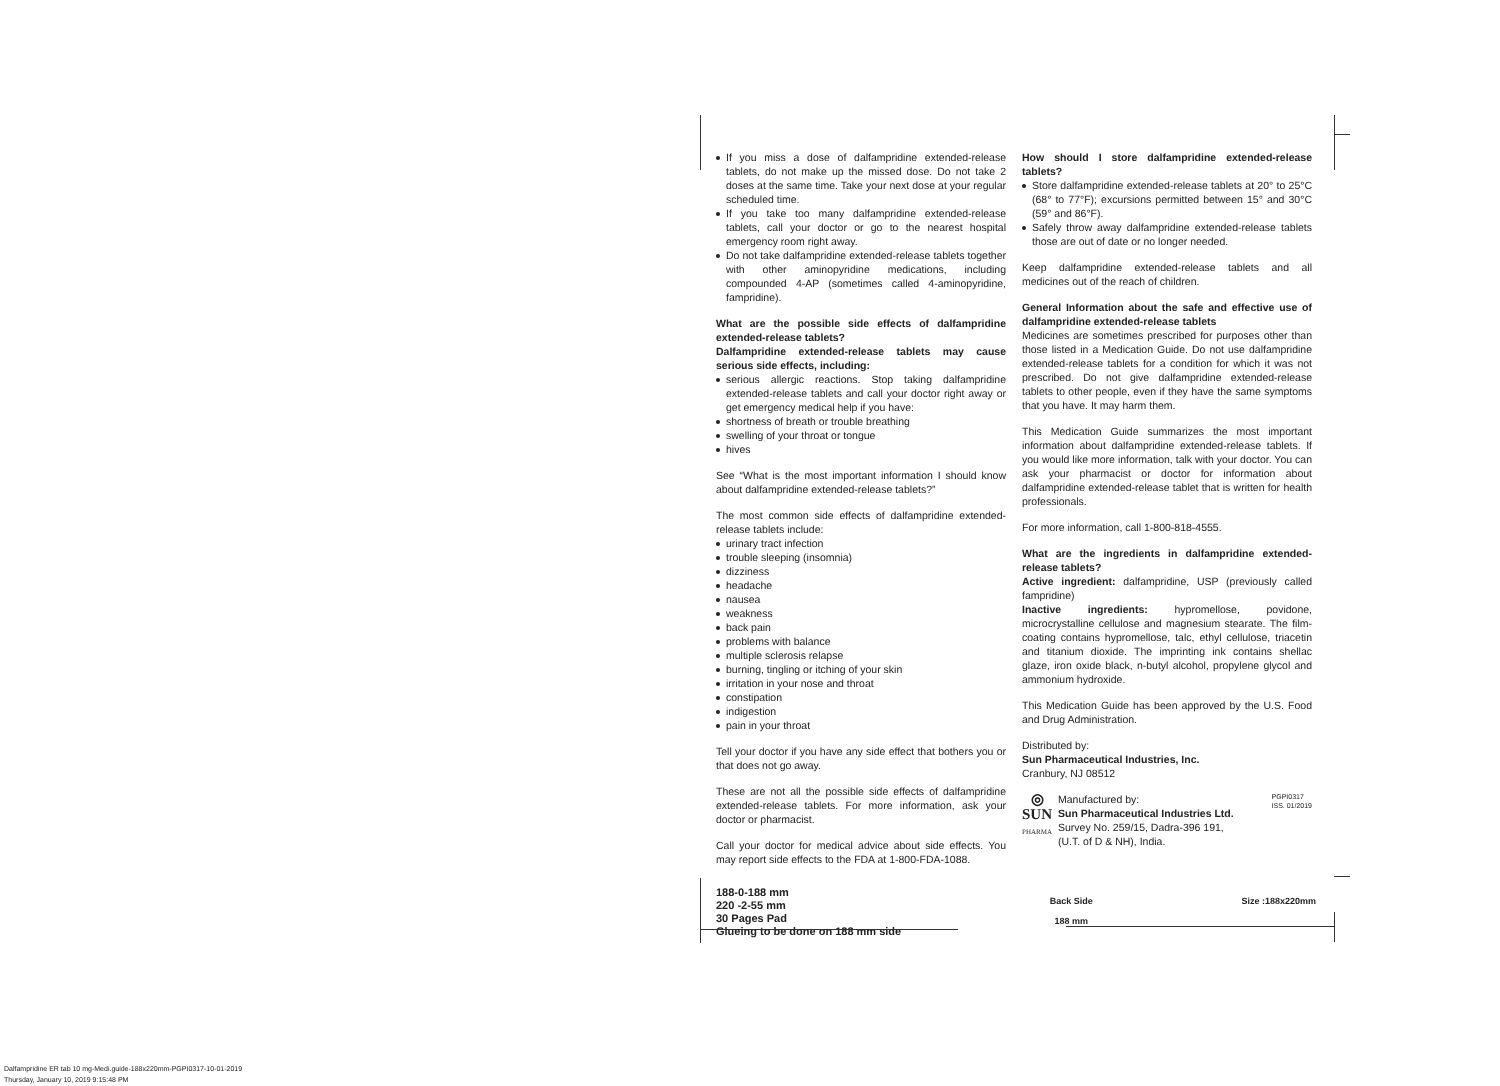If you miss a dose of dalfampridine extended-release tablets, do not make up the missed dose. Do not take 2 doses at the same time. Take your next dose at your regular scheduled time.
If you take too many dalfampridine extended-release tablets, call your doctor or go to the nearest hospital emergency room right away.
Do not take dalfampridine extended-release tablets together with other aminopyridine medications, including compounded 4-AP (sometimes called 4-aminopyridine, fampridine).
What are the possible side effects of dalfampridine extended-release tablets?
Dalfampridine extended-release tablets may cause serious side effects, including:
serious allergic reactions. Stop taking dalfampridine extended-release tablets and call your doctor right away or get emergency medical help if you have:
shortness of breath or trouble breathing
swelling of your throat or tongue
hives
See “What is the most important information I should know about dalfampridine extended-release tablets?”
The most common side effects of dalfampridine extended-release tablets include:
urinary tract infection
trouble sleeping (insomnia)
dizziness
headache
nausea
weakness
back pain
problems with balance
multiple sclerosis relapse
burning, tingling or itching of your skin
irritation in your nose and throat
constipation
indigestion
pain in your throat
Tell your doctor if you have any side effect that bothers you or that does not go away.
These are not all the possible side effects of dalfampridine extended-release tablets. For more information, ask your doctor or pharmacist.
Call your doctor for medical advice about side effects. You may report side effects to the FDA at 1-800-FDA-1088.
How should I store dalfampridine extended-release tablets?
Store dalfampridine extended-release tablets at 20° to 25°C (68° to 77°F); excursions permitted between 15° and 30°C (59° and 86°F).
Safely throw away dalfampridine extended-release tablets those are out of date or no longer needed.
Keep dalfampridine extended-release tablets and all medicines out of the reach of children.
General Information about the safe and effective use of dalfampridine extended-release tablets
Medicines are sometimes prescribed for purposes other than those listed in a Medication Guide. Do not use dalfampridine extended-release tablets for a condition for which it was not prescribed. Do not give dalfampridine extended-release tablets to other people, even if they have the same symptoms that you have. It may harm them.
This Medication Guide summarizes the most important information about dalfampridine extended-release tablets. If you would like more information, talk with your doctor. You can ask your pharmacist or doctor for information about dalfampridine extended-release tablet that is written for health professionals.
For more information, call 1-800-818-4555.
What are the ingredients in dalfampridine extended-release tablets?
Active ingredient: dalfampridine, USP (previously called fampridine)
Inactive ingredients: hypromellose, povidone, microcrystalline cellulose and magnesium stearate. The film-coating contains hypromellose, talc, ethyl cellulose, triacetin and titanium dioxide. The imprinting ink contains shellac glaze, iron oxide black, n-butyl alcohol, propylene glycol and ammonium hydroxide.
This Medication Guide has been approved by the U.S. Food and Drug Administration.
Distributed by:
Sun Pharmaceutical Industries, Inc.
Cranbury, NJ 08512
◎
SUN
PHARMA
Manufactured by:
Sun Pharmaceutical Industries Ltd.
Survey No. 259/15, Dadra-396 191,
(U.T. of D & NH), India.
PGPI0317
ISS. 01/2019
188-0-188 mm
220 -2-55 mm
30 Pages Pad
Glueing to be done on 188 mm side
Back Side
188 mm
Size :188x220mm
Dalfampridine ER tab 10 mg-Medi.guide-188x220mm-PGPI0317-10-01-2019
Thursday, January 10, 2019 9:15:48 PM